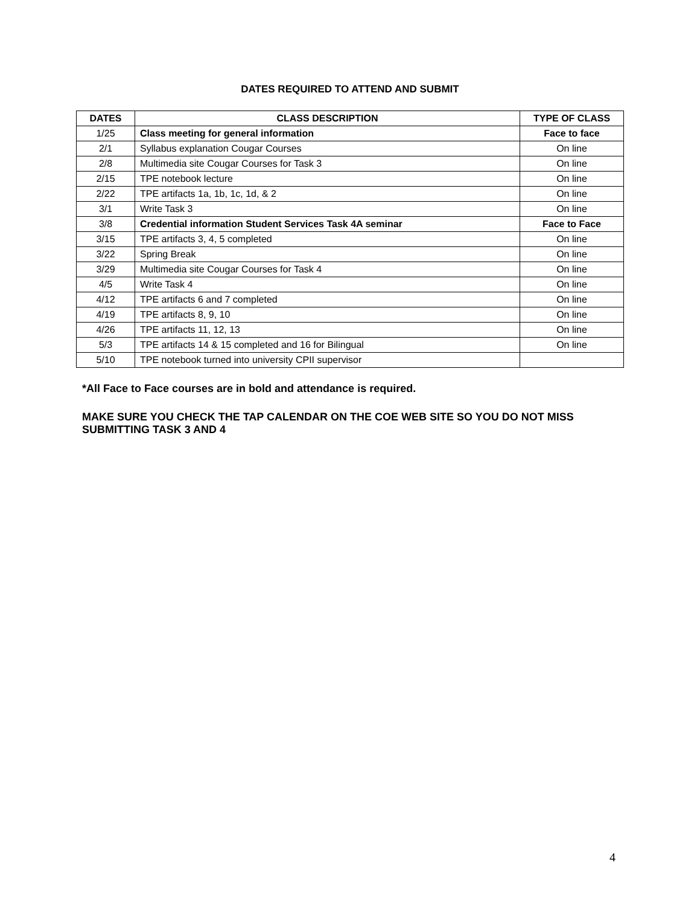DATES REQUIRED TO ATTEND AND SUBMIT
| DATES | CLASS DESCRIPTION | TYPE OF CLASS |
| --- | --- | --- |
| 1/25 | Class meeting for general information | Face to face |
| 2/1 | Syllabus explanation Cougar Courses | On line |
| 2/8 | Multimedia site Cougar Courses for Task 3 | On line |
| 2/15 | TPE notebook lecture | On line |
| 2/22 | TPE artifacts 1a, 1b, 1c, 1d, & 2 | On line |
| 3/1 | Write Task 3 | On line |
| 3/8 | Credential information Student Services Task 4A seminar | Face to Face |
| 3/15 | TPE artifacts 3, 4, 5 completed | On line |
| 3/22 | Spring Break | On line |
| 3/29 | Multimedia site Cougar Courses for Task 4 | On line |
| 4/5 | Write Task 4 | On line |
| 4/12 | TPE artifacts 6 and 7 completed | On line |
| 4/19 | TPE artifacts 8, 9, 10 | On line |
| 4/26 | TPE artifacts 11, 12, 13 | On line |
| 5/3 | TPE artifacts 14 & 15 completed and 16 for Bilingual | On line |
| 5/10 | TPE notebook turned into university CPII supervisor | |
*All Face to Face courses are in bold and attendance is required.
MAKE SURE YOU CHECK THE TAP CALENDAR ON THE COE WEB SITE SO YOU DO NOT MISS SUBMITTING TASK 3 AND 4
4